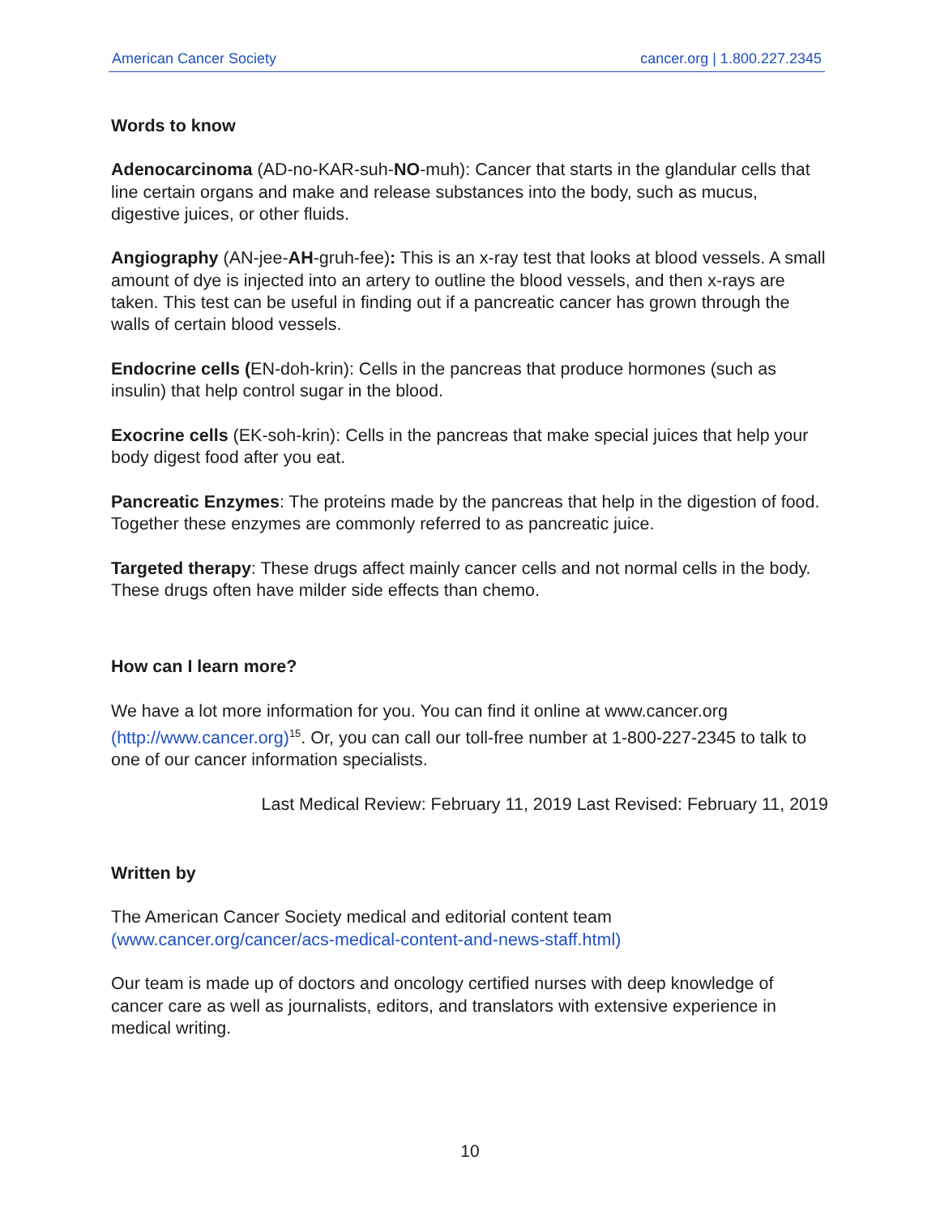American Cancer Society cancer.org | 1.800.227.2345
Words to know
Adenocarcinoma (AD-no-KAR-suh-NO-muh): Cancer that starts in the glandular cells that line certain organs and make and release substances into the body, such as mucus, digestive juices, or other fluids.
Angiography (AN-jee-AH-gruh-fee): This is an x-ray test that looks at blood vessels. A small amount of dye is injected into an artery to outline the blood vessels, and then x-rays are taken. This test can be useful in finding out if a pancreatic cancer has grown through the walls of certain blood vessels.
Endocrine cells (EN-doh-krin): Cells in the pancreas that produce hormones (such as insulin) that help control sugar in the blood.
Exocrine cells (EK-soh-krin): Cells in the pancreas that make special juices that help your body digest food after you eat.
Pancreatic Enzymes: The proteins made by the pancreas that help in the digestion of food. Together these enzymes are commonly referred to as pancreatic juice.
Targeted therapy: These drugs affect mainly cancer cells and not normal cells in the body. These drugs often have milder side effects than chemo.
How can I learn more?
We have a lot more information for you. You can find it online at www.cancer.org (http://www.cancer.org)<sup>15</sup>. Or, you can call our toll-free number at 1-800-227-2345 to talk to one of our cancer information specialists.
Last Medical Review: February 11, 2019 Last Revised: February 11, 2019
Written by
The American Cancer Society medical and editorial content team
(www.cancer.org/cancer/acs-medical-content-and-news-staff.html)
Our team is made up of doctors and oncology certified nurses with deep knowledge of cancer care as well as journalists, editors, and translators with extensive experience in medical writing.
10